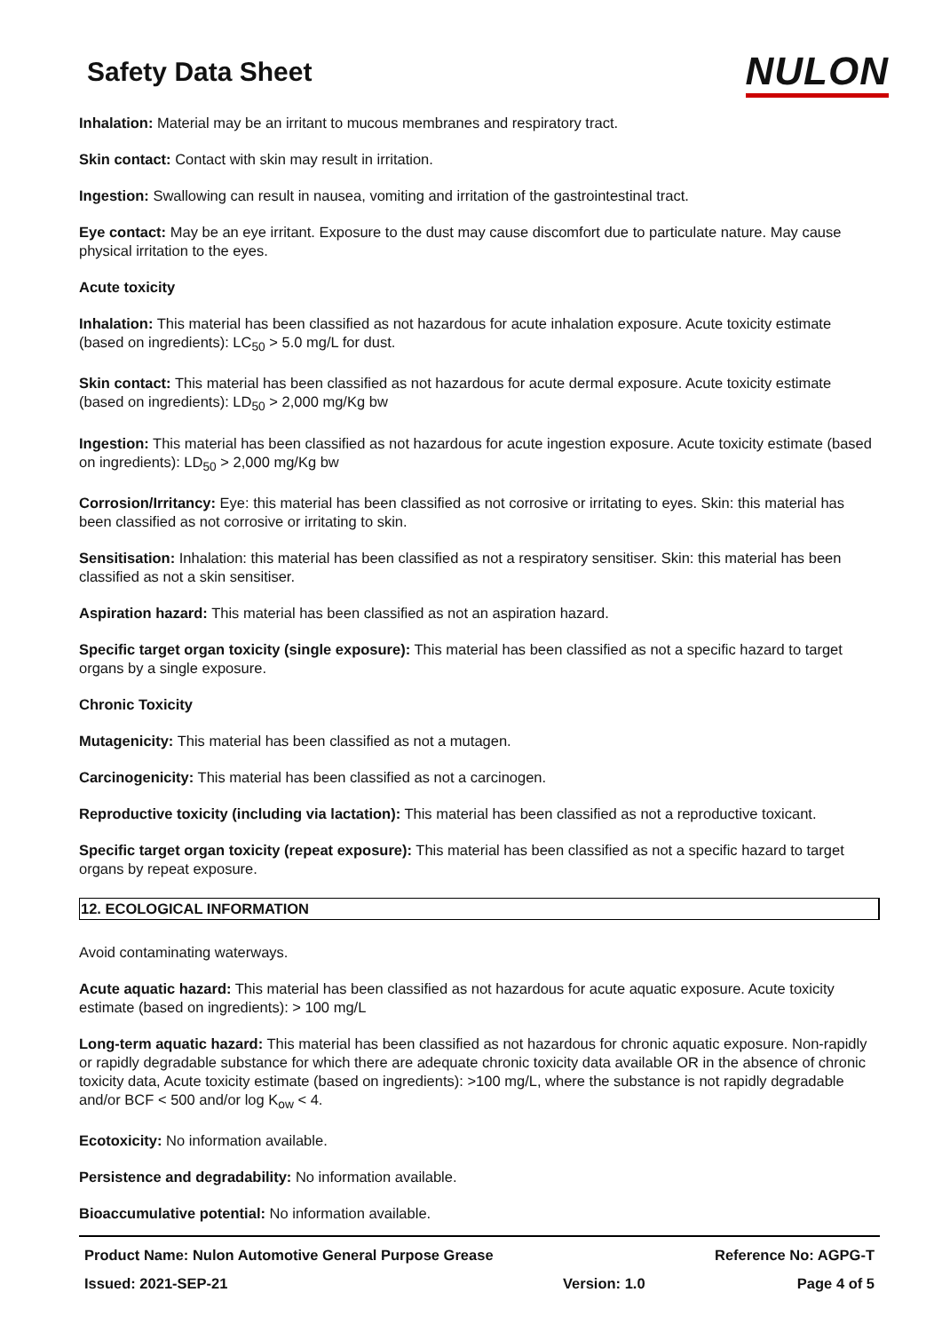Safety Data Sheet
NULON
Inhalation: Material may be an irritant to mucous membranes and respiratory tract.
Skin contact: Contact with skin may result in irritation.
Ingestion: Swallowing can result in nausea, vomiting and irritation of the gastrointestinal tract.
Eye contact: May be an eye irritant. Exposure to the dust may cause discomfort due to particulate nature. May cause physical irritation to the eyes.
Acute toxicity
Inhalation: This material has been classified as not hazardous for acute inhalation exposure. Acute toxicity estimate (based on ingredients): LC<sub>50</sub> > 5.0 mg/L for dust.
Skin contact: This material has been classified as not hazardous for acute dermal exposure. Acute toxicity estimate (based on ingredients): LD<sub>50</sub> > 2,000 mg/Kg bw
Ingestion: This material has been classified as not hazardous for acute ingestion exposure. Acute toxicity estimate (based on ingredients): LD<sub>50</sub> > 2,000 mg/Kg bw
Corrosion/Irritancy: Eye: this material has been classified as not corrosive or irritating to eyes. Skin: this material has been classified as not corrosive or irritating to skin.
Sensitisation: Inhalation: this material has been classified as not a respiratory sensitiser. Skin: this material has been classified as not a skin sensitiser.
Aspiration hazard: This material has been classified as not an aspiration hazard.
Specific target organ toxicity (single exposure): This material has been classified as not a specific hazard to target organs by a single exposure.
Chronic Toxicity
Mutagenicity: This material has been classified as not a mutagen.
Carcinogenicity: This material has been classified as not a carcinogen.
Reproductive toxicity (including via lactation): This material has been classified as not a reproductive toxicant.
Specific target organ toxicity (repeat exposure): This material has been classified as not a specific hazard to target organs by repeat exposure.
12. ECOLOGICAL INFORMATION
Avoid contaminating waterways.
Acute aquatic hazard: This material has been classified as not hazardous for acute aquatic exposure. Acute toxicity estimate (based on ingredients): > 100 mg/L
Long-term aquatic hazard: This material has been classified as not hazardous for chronic aquatic exposure. Non-rapidly or rapidly degradable substance for which there are adequate chronic toxicity data available OR in the absence of chronic toxicity data, Acute toxicity estimate (based on ingredients): >100 mg/L, where the substance is not rapidly degradable and/or BCF < 500 and/or log K<sub>ow</sub> < 4.
Ecotoxicity: No information available.
Persistence and degradability: No information available.
Bioaccumulative potential: No information available.
Product Name: Nulon Automotive General Purpose Grease
Issued: 2021-SEP-21
Version: 1.0 Reference No: AGPG-T
Page 4 of 5